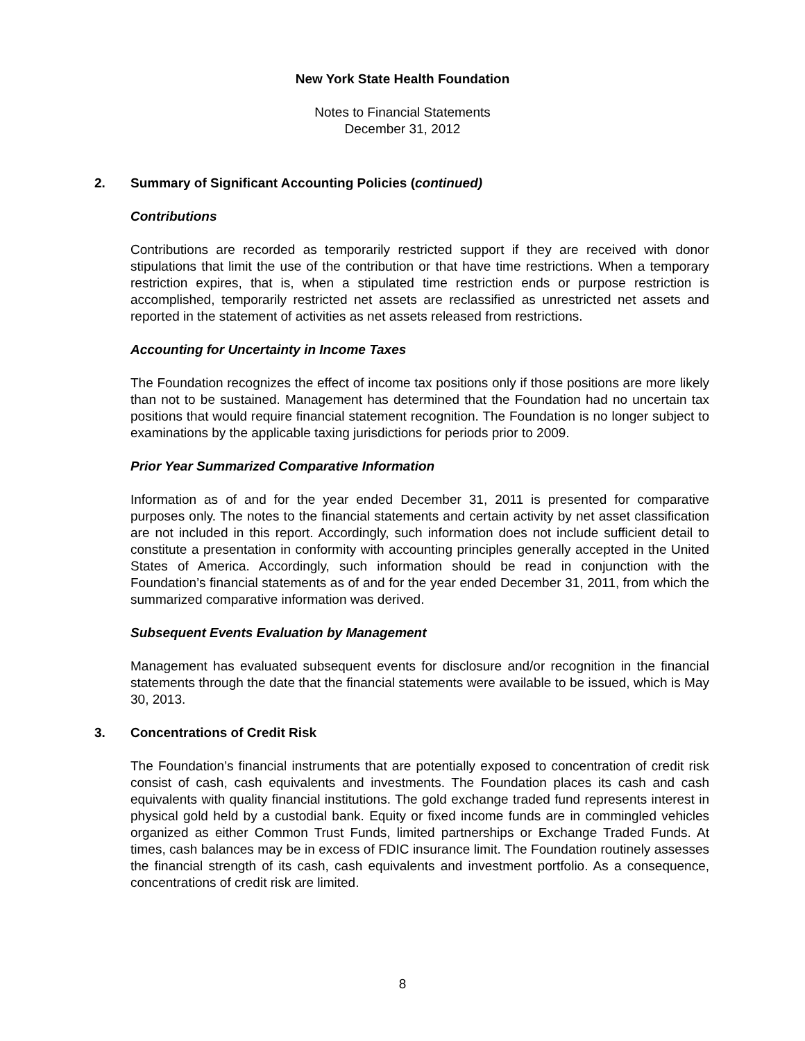New York State Health Foundation
Notes to Financial Statements
December 31, 2012
2. Summary of Significant Accounting Policies (continued)
Contributions
Contributions are recorded as temporarily restricted support if they are received with donor stipulations that limit the use of the contribution or that have time restrictions. When a temporary restriction expires, that is, when a stipulated time restriction ends or purpose restriction is accomplished, temporarily restricted net assets are reclassified as unrestricted net assets and reported in the statement of activities as net assets released from restrictions.
Accounting for Uncertainty in Income Taxes
The Foundation recognizes the effect of income tax positions only if those positions are more likely than not to be sustained. Management has determined that the Foundation had no uncertain tax positions that would require financial statement recognition. The Foundation is no longer subject to examinations by the applicable taxing jurisdictions for periods prior to 2009.
Prior Year Summarized Comparative Information
Information as of and for the year ended December 31, 2011 is presented for comparative purposes only. The notes to the financial statements and certain activity by net asset classification are not included in this report. Accordingly, such information does not include sufficient detail to constitute a presentation in conformity with accounting principles generally accepted in the United States of America. Accordingly, such information should be read in conjunction with the Foundation’s financial statements as of and for the year ended December 31, 2011, from which the summarized comparative information was derived.
Subsequent Events Evaluation by Management
Management has evaluated subsequent events for disclosure and/or recognition in the financial statements through the date that the financial statements were available to be issued, which is May 30, 2013.
3. Concentrations of Credit Risk
The Foundation’s financial instruments that are potentially exposed to concentration of credit risk consist of cash, cash equivalents and investments. The Foundation places its cash and cash equivalents with quality financial institutions. The gold exchange traded fund represents interest in physical gold held by a custodial bank. Equity or fixed income funds are in commingled vehicles organized as either Common Trust Funds, limited partnerships or Exchange Traded Funds. At times, cash balances may be in excess of FDIC insurance limit. The Foundation routinely assesses the financial strength of its cash, cash equivalents and investment portfolio. As a consequence, concentrations of credit risk are limited.
8